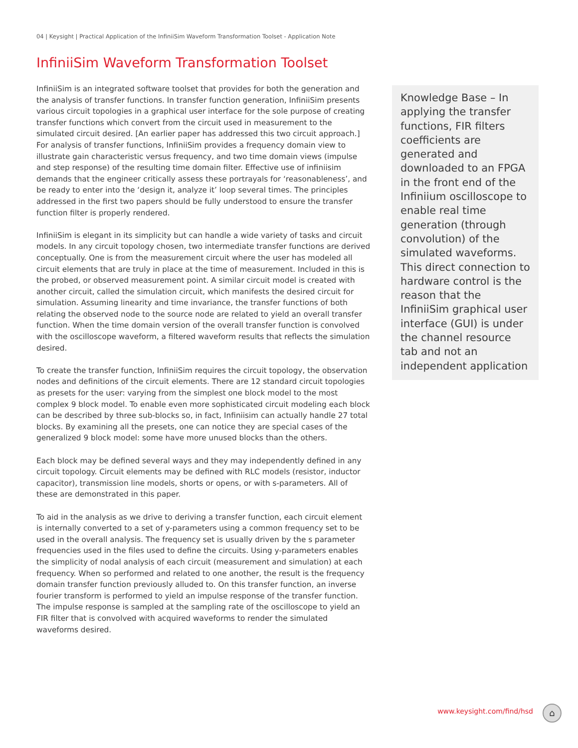04 | Keysight | Practical Application of the InfiniiSim Waveform Transformation Toolset - Application Note
InfiniiSim Waveform Transformation Toolset
InfiniiSim is an integrated software toolset that provides for both the generation and the analysis of transfer functions. In transfer function generation, InfiniiSim presents various circuit topologies in a graphical user interface for the sole purpose of creating transfer functions which convert from the circuit used in measurement to the simulated circuit desired. [An earlier paper has addressed this two circuit approach.] For analysis of transfer functions, InfiniiSim provides a frequency domain view to illustrate gain characteristic versus frequency, and two time domain views (impulse and step response) of the resulting time domain filter. Effective use of infiniisim demands that the engineer critically assess these portrayals for ‘reasonableness’, and be ready to enter into the ‘design it, analyze it’ loop several times. The principles addressed in the first two papers should be fully understood to ensure the transfer function filter is properly rendered.
InfiniiSim is elegant in its simplicity but can handle a wide variety of tasks and circuit models. In any circuit topology chosen, two intermediate transfer functions are derived conceptually. One is from the measurement circuit where the user has modeled all circuit elements that are truly in place at the time of measurement. Included in this is the probed, or observed measurement point. A similar circuit model is created with another circuit, called the simulation circuit, which manifests the desired circuit for simulation. Assuming linearity and time invariance, the transfer functions of both relating the observed node to the source node are related to yield an overall transfer function. When the time domain version of the overall transfer function is convolved with the oscilloscope waveform, a filtered waveform results that reflects the simulation desired.
To create the transfer function, InfiniiSim requires the circuit topology, the observation nodes and definitions of the circuit elements. There are 12 standard circuit topologies as presets for the user: varying from the simplest one block model to the most complex 9 block model. To enable even more sophisticated circuit modeling each block can be described by three sub-blocks so, in fact, Infiniisim can actually handle 27 total blocks. By examining all the presets, one can notice they are special cases of the generalized 9 block model: some have more unused blocks than the others.
Each block may be defined several ways and they may independently defined in any circuit topology. Circuit elements may be defined with RLC models (resistor, inductor capacitor), transmission line models, shorts or opens, or with s-parameters. All of these are demonstrated in this paper.
To aid in the analysis as we drive to deriving a transfer function, each circuit element is internally converted to a set of y-parameters using a common frequency set to be used in the overall analysis. The frequency set is usually driven by the s parameter frequencies used in the files used to define the circuits. Using y-parameters enables the simplicity of nodal analysis of each circuit (measurement and simulation) at each frequency. When so performed and related to one another, the result is the frequency domain transfer function previously alluded to. On this transfer function, an inverse fourier transform is performed to yield an impulse response of the transfer function. The impulse response is sampled at the sampling rate of the oscilloscope to yield an FIR filter that is convolved with acquired waveforms to render the simulated waveforms desired.
Knowledge Base – In applying the transfer functions, FIR filters coefficients are generated and downloaded to an FPGA in the front end of the Infiniium oscilloscope to enable real time generation (through convolution) of the simulated waveforms. This direct connection to hardware control is the reason that the InfiniiSim graphical user interface (GUI) is under the channel resource tab and not an independent application
www.keysight.com/find/hsd ⌂